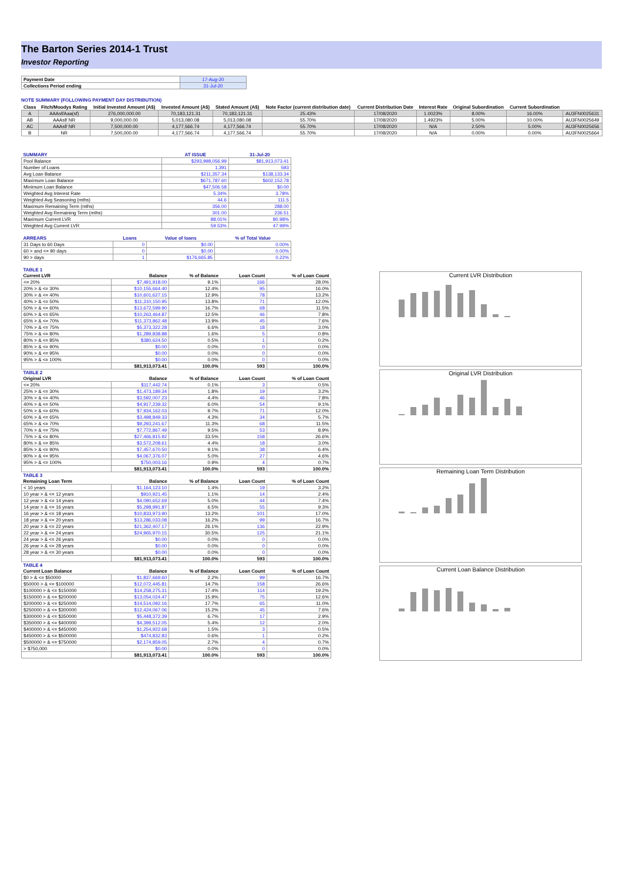The Barton Series 2014-1 Trust
Investor Reporting
| Payment Date | 17-Aug-20 |
| Collections Period ending | 31-Jul-20 |
NOTE SUMMARY (FOLLOWING PAYMENT DAY DISTRIBUTION)
| Class | Fitch/Moodys Rating | Initial Invested Amount (A$) | Invested Amount (A$) | Stated Amount (A$) | Note Factor (current distribution date) | Current Distribution Date | Interest Rate | Original Subordination | Current Subordination | |
| --- | --- | --- | --- | --- | --- | --- | --- | --- | --- | --- |
| A | AAAsf/Aaa(sf) | 276,000,000.00 | 70,183,121.31 | 70,183,121.31 | 25.43% | 17/08/2020 | 1.0023% | 8.00% | 16.00% | AU3FN0025631 |
| AB | AAAsf/ NR | 9,000,000.00 | 5,013,080.08 | 5,013,080.08 | 55.70% | 17/08/2020 | 1.4923% | 5.00% | 10.00% | AU3FN0025649 |
| AC | AAAsf/ NR | 7,500,000.00 | 4,177,566.74 | 4,177,566.74 | 55.70% | 17/08/2020 | N/A | 2.50% | 5.00% | AU3FN0025656 |
| B | NR | 7,500,000.00 | 4,177,566.74 | 4,177,566.74 | 55.70% | 17/08/2020 | N/A | 0.00% | 0.00% | AU3FN0025664 |
| SUMMARY | AT ISSUE | 31-Jul-20 |
| --- | --- | --- |
| Pool Balance | $293,998,056.99 | $81,913,073.41 |
| Number of Loans | 1,391 | 593 |
| Avg Loan Balance | $211,357.34 | $138,133.34 |
| Maximum Loan Balance | $671,787.60 | $602,152.78 |
| Minimum Loan Balance | $47,506.58 | $0.00 |
| Weighted Avg Interest Rate | 5.34% | 3.78% |
| Weighted Avg Seasoning (mths) | 44.6 | 111.5 |
| Maximum Remaining Term (mths) | 356.00 | 288.00 |
| Weighted Avg Remaining Term (mths) | 301.00 | 236.51 |
| Maximum Current LVR | 88.01% | 80.98% |
| Weighted Avg Current LVR | 59.53% | 47.99% |
| ARREARS | Loans | Value of loans | % of Total Value |
| --- | --- | --- | --- |
| 31 Days to 60 Days | 0 | $0.00 | 0.00% |
| 60 > and <= 90 days | 0 | $0.00 | 0.00% |
| 90 > days | 1 | $176,665.85 | 0.22% |
| TABLE 1 | | | | |
| --- | --- | --- | --- | --- |
| Current LVR | Balance | % of Balance | Loan Count | % of Loan Count |
| <= 20% | $7,491,918.00 | 9.1% | 166 | 28.0% |
| 20% > & <= 30% | $10,155,664.40 | 12.4% | 95 | 16.0% |
| 30% > & <= 40% | $10,601,627.15 | 12.9% | 78 | 13.2% |
| 40% > & <= 50% | $11,310,150.95 | 13.8% | 71 | 12.0% |
| 50% > & <= 60% | $13,672,599.90 | 16.7% | 68 | 11.5% |
| 60% > & <= 65% | $10,263,464.87 | 12.5% | 46 | 7.8% |
| 65% > & <= 70% | $11,373,862.48 | 13.9% | 45 | 7.6% |
| 70% > & <= 75% | $5,373,322.28 | 6.6% | 18 | 3.0% |
| 75% > & <= 80% | $1,289,838.88 | 1.6% | 5 | 0.8% |
| 80% > & <= 85% | $380,624.50 | 0.5% | 1 | 0.2% |
| 85% > & <= 90% | $0.00 | 0.0% | 0 | 0.0% |
| 90% > & <= 95% | $0.00 | 0.0% | 0 | 0.0% |
| 95% > & <= 100% | $0.00 | 0.0% | 0 | 0.0% |
| | $81,913,073.41 | 100.0% | 593 | 100.0% |
| TABLE 2 | | | | |
| Original LVR | Balance | % of Balance | Loan Count | % of Loan Count |
| <= 20% | $117,442.74 | 0.1% | 3 | 0.5% |
| 25% > & <= 30% | $1,473,189.34 | 1.8% | 19 | 3.2% |
| 30% > & <= 40% | $3,592,007.23 | 4.4% | 46 | 7.8% |
| 40% > & <= 50% | $4,917,239.32 | 6.0% | 54 | 9.1% |
| 50% > & <= 60% | $7,934,162.03 | 9.7% | 71 | 12.0% |
| 60% > & <= 65% | $3,498,849.33 | 4.3% | 34 | 5.7% |
| 65% > & <= 70% | $9,293,241.67 | 11.3% | 68 | 11.5% |
| 70% > & <= 75% | $7,772,867.49 | 9.5% | 53 | 8.9% |
| 75% > & <= 80% | $27,466,815.92 | 33.5% | 158 | 26.6% |
| 80% > & <= 85% | $3,572,208.61 | 4.4% | 18 | 3.0% |
| 85% > & <= 90% | $7,457,670.50 | 9.1% | 38 | 6.4% |
| 90% > & <= 95% | $4,067,376.07 | 5.0% | 27 | 4.6% |
| 95% > & <= 100% | $750,003.16 | 0.9% | 4 | 0.7% |
| | $81,913,073.41 | 100.0% | 593 | 100.0% |
| TABLE 3 | | | | |
| Remaining Loan Term | Balance | % of Balance | Loan Count | % of Loan Count |
| < 10 years | $1,164,123.10 | 1.4% | 19 | 3.2% |
| 10 year > & <= 12 years | $910,921.45 | 1.1% | 14 | 2.4% |
| 12 year > & <= 14 years | $4,090,652.69 | 5.0% | 44 | 7.4% |
| 14 year > & <= 16 years | $5,298,991.87 | 6.5% | 55 | 9.3% |
| 16 year > & <= 18 years | $10,833,973.90 | 13.2% | 101 | 17.0% |
| 18 year > & <= 20 years | $13,286,033.08 | 16.2% | 99 | 16.7% |
| 20 year > & <= 22 years | $21,362,407.17 | 26.1% | 136 | 22.9% |
| 22 year > & <= 24 years | $24,965,970.15 | 30.5% | 125 | 21.1% |
| 24 year > & <= 26 years | $0.00 | 0.0% | 0 | 0.0% |
| 26 year > & <= 28 years | $0.00 | 0.0% | 0 | 0.0% |
| 28 year > & <= 30 years | $0.00 | 0.0% | 0 | 0.0% |
| | $81,913,073.41 | 100.0% | 593 | 100.0% |
| TABLE 4 | | | | |
| Current Loan Balance | Balance | % of Balance | Loan Count | % of Loan Count |
| $0 > & <= $50000 | $1,837,669.60 | 2.2% | 99 | 16.7% |
| $50000 > & <= $100000 | $12,072,445.81 | 14.7% | 158 | 26.6% |
| $100000 > & <= $150000 | $14,258,275.31 | 17.4% | 114 | 19.2% |
| $150000 > & <= $200000 | $13,054,024.47 | 15.9% | 75 | 12.6% |
| $200000 > & <= $250000 | $14,514,092.16 | 17.7% | 65 | 11.0% |
| $250000 > & <= $300000 | $12,424,067.06 | 15.2% | 45 | 7.6% |
| $300000 > & <= $350000 | $5,448,372.39 | 6.7% | 17 | 2.9% |
| $350000 > & <= $400000 | $4,399,512.05 | 5.4% | 12 | 2.0% |
| $400000 > & <= $450000 | $1,254,922.68 | 1.5% | 3 | 0.5% |
| $450000 > & <= $500000 | $474,832.83 | 0.6% | 1 | 0.2% |
| $500000 > & <= $750000 | $2,174,859.05 | 2.7% | 4 | 0.7% |
| > $750,000 | $0.00 | 0.0% | 0 | 0.0% |
| | $81,913,073.41 | 100.0% | 593 | 100.0% |
Current LVR Distribution
Original LVR Distribution
Remaining Loan Term Distribution
Current Loan Balance Distribution